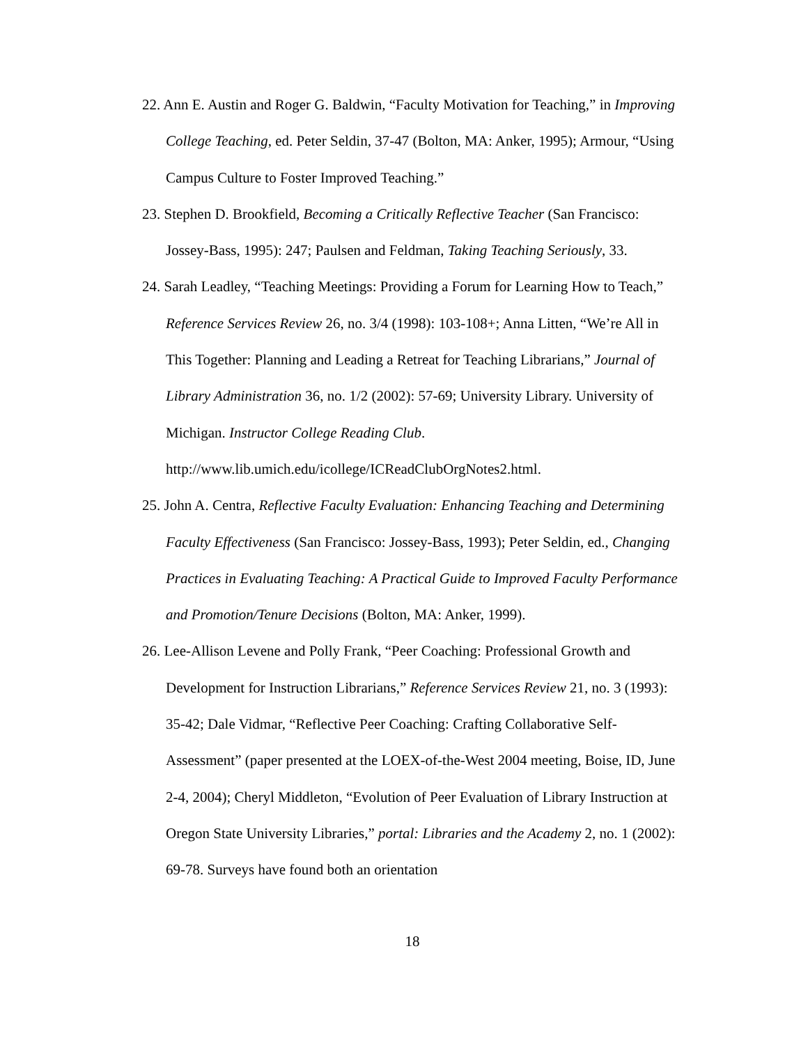22. Ann E. Austin and Roger G. Baldwin, “Faculty Motivation for Teaching,” in Improving College Teaching, ed. Peter Seldin, 37-47 (Bolton, MA: Anker, 1995); Armour, “Using Campus Culture to Foster Improved Teaching.”
23. Stephen D. Brookfield, Becoming a Critically Reflective Teacher (San Francisco: Jossey-Bass, 1995): 247; Paulsen and Feldman, Taking Teaching Seriously, 33.
24. Sarah Leadley, “Teaching Meetings: Providing a Forum for Learning How to Teach,” Reference Services Review 26, no. 3/4 (1998): 103-108+; Anna Litten, “We’re All in This Together: Planning and Leading a Retreat for Teaching Librarians,” Journal of Library Administration 36, no. 1/2 (2002): 57-69; University Library. University of Michigan. Instructor College Reading Club. http://www.lib.umich.edu/icollege/ICReadClubOrgNotes2.html.
25. John A. Centra, Reflective Faculty Evaluation: Enhancing Teaching and Determining Faculty Effectiveness (San Francisco: Jossey-Bass, 1993); Peter Seldin, ed., Changing Practices in Evaluating Teaching: A Practical Guide to Improved Faculty Performance and Promotion/Tenure Decisions (Bolton, MA: Anker, 1999).
26. Lee-Allison Levene and Polly Frank, “Peer Coaching: Professional Growth and Development for Instruction Librarians,” Reference Services Review 21, no. 3 (1993): 35-42; Dale Vidmar, “Reflective Peer Coaching: Crafting Collaborative Self-Assessment” (paper presented at the LOEX-of-the-West 2004 meeting, Boise, ID, June 2-4, 2004); Cheryl Middleton, “Evolution of Peer Evaluation of Library Instruction at Oregon State University Libraries,” portal: Libraries and the Academy 2, no. 1 (2002): 69-78. Surveys have found both an orientation
18